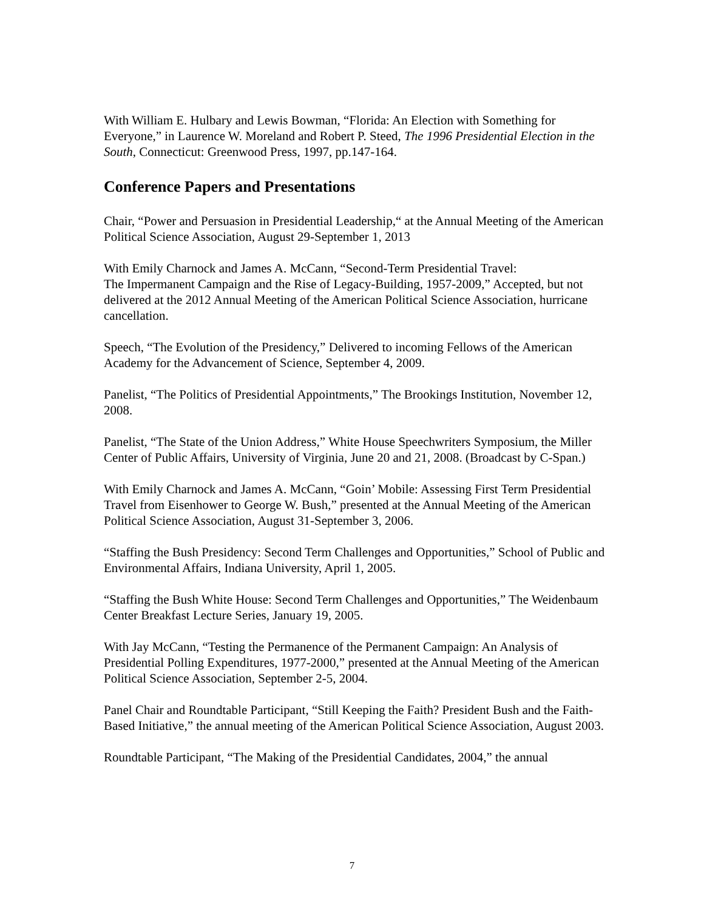With William E. Hulbary and Lewis Bowman, “Florida: An Election with Something for Everyone,” in Laurence W. Moreland and Robert P. Steed, The 1996 Presidential Election in the South, Connecticut: Greenwood Press, 1997, pp.147-164.
Conference Papers and Presentations
Chair, “Power and Persuasion in Presidential Leadership,“ at the Annual Meeting of the American Political Science Association, August 29-September 1, 2013
With Emily Charnock and James A. McCann, “Second-Term Presidential Travel:
The Impermanent Campaign and the Rise of Legacy-Building, 1957-2009,” Accepted, but not delivered at the 2012 Annual Meeting of the American Political Science Association, hurricane cancellation.
Speech, “The Evolution of the Presidency,” Delivered to incoming Fellows of the American Academy for the Advancement of Science, September 4, 2009.
Panelist, “The Politics of Presidential Appointments,” The Brookings Institution, November 12, 2008.
Panelist, “The State of the Union Address,” White House Speechwriters Symposium, the Miller Center of Public Affairs, University of Virginia, June 20 and 21, 2008. (Broadcast by C-Span.)
With Emily Charnock and James A. McCann, “Goin’ Mobile: Assessing First Term Presidential Travel from Eisenhower to George W. Bush,” presented at the Annual Meeting of the American Political Science Association, August 31-September 3, 2006.
“Staffing the Bush Presidency: Second Term Challenges and Opportunities,” School of Public and Environmental Affairs, Indiana University, April 1, 2005.
“Staffing the Bush White House: Second Term Challenges and Opportunities,” The Weidenbaum Center Breakfast Lecture Series, January 19, 2005.
With Jay McCann, “Testing the Permanence of the Permanent Campaign: An Analysis of Presidential Polling Expenditures, 1977-2000,” presented at the Annual Meeting of the American Political Science Association, September 2-5, 2004.
Panel Chair and Roundtable Participant, “Still Keeping the Faith? President Bush and the Faith-Based Initiative,” the annual meeting of the American Political Science Association, August 2003.
Roundtable Participant, “The Making of the Presidential Candidates, 2004,” the annual
7